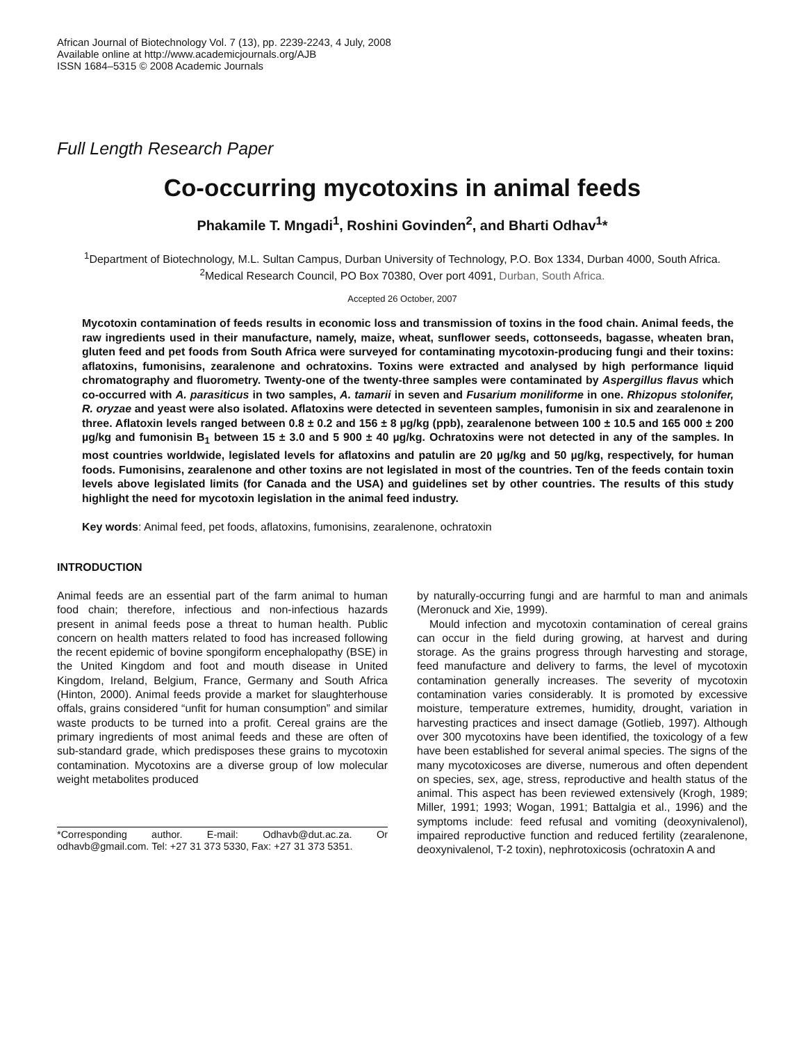African Journal of Biotechnology Vol. 7 (13), pp. 2239-2243, 4 July, 2008
Available online at http://www.academicjournals.org/AJB
ISSN 1684–5315 © 2008 Academic Journals
Full Length Research Paper
Co-occurring mycotoxins in animal feeds
Phakamile T. Mngadi<sup>1</sup>, Roshini Govinden<sup>2</sup>, and Bharti Odhav<sup>1</sup>*
<sup>1</sup> Department of Biotechnology, M.L. Sultan Campus, Durban University of Technology, P.O. Box 1334, Durban 4000, South Africa.
<sup>2</sup> Medical Research Council, PO Box 70380, Over port 4091, Durban, South Africa.
Accepted 26 October, 2007
Mycotoxin contamination of feeds results in economic loss and transmission of toxins in the food chain. Animal feeds, the raw ingredients used in their manufacture, namely, maize, wheat, sunflower seeds, cottonseeds, bagasse, wheaten bran, gluten feed and pet foods from South Africa were surveyed for contaminating mycotoxin-producing fungi and their toxins: aflatoxins, fumonisins, zearalenone and ochratoxins. Toxins were extracted and analysed by high performance liquid chromatography and fluorometry. Twenty-one of the twenty-three samples were contaminated by Aspergillus flavus which co-occurred with A. parasiticus in two samples, A. tamarii in seven and Fusarium moniliforme in one. Rhizopus stolonifer, R. oryzae and yeast were also isolated. Aflatoxins were detected in seventeen samples, fumonisin in six and zearalenone in three. Aflatoxin levels ranged between 0.8 ± 0.2 and 156 ± 8 µg/kg (ppb), zearalenone between 100 ± 10.5 and 165 000 ± 200 µg/kg and fumonisin B<sub>1</sub> between 15 ± 3.0 and 5 900 ± 40 µg/kg. Ochratoxins were not detected in any of the samples. In most countries worldwide, legislated levels for aflatoxins and patulin are 20 µg/kg and 50 µg/kg, respectively, for human foods. Fumonisins, zearalenone and other toxins are not legislated in most of the countries. Ten of the feeds contain toxin levels above legislated limits (for Canada and the USA) and guidelines set by other countries. The results of this study highlight the need for mycotoxin legislation in the animal feed industry.
Key words: Animal feed, pet foods, aflatoxins, fumonisins, zearalenone, ochratoxin
INTRODUCTION
Animal feeds are an essential part of the farm animal to human food chain; therefore, infectious and non-infectious hazards present in animal feeds pose a threat to human health. Public concern on health matters related to food has increased following the recent epidemic of bovine spongiform encephalopathy (BSE) in the United Kingdom and foot and mouth disease in United Kingdom, Ireland, Belgium, France, Germany and South Africa (Hinton, 2000). Animal feeds provide a market for slaughterhouse offals, grains considered “unfit for human consumption” and similar waste products to be turned into a profit. Cereal grains are the primary ingredients of most animal feeds and these are often of sub-standard grade, which predisposes these grains to mycotoxin contamination. Mycotoxins are a diverse group of low molecular weight metabolites produced
*Corresponding author. E-mail: Odhavb@dut.ac.za. Or odhavb@gmail.com. Tel: +27 31 373 5330, Fax: +27 31 373 5351.
by naturally-occurring fungi and are harmful to man and animals (Meronuck and Xie, 1999).
Mould infection and mycotoxin contamination of cereal grains can occur in the field during growing, at harvest and during storage. As the grains progress through harvesting and storage, feed manufacture and delivery to farms, the level of mycotoxin contamination generally increases. The severity of mycotoxin contamination varies considerably. It is promoted by excessive moisture, temperature extremes, humidity, drought, variation in harvesting practices and insect damage (Gotlieb, 1997). Although over 300 mycotoxins have been identified, the toxicology of a few have been established for several animal species. The signs of the many mycotoxicoses are diverse, numerous and often dependent on species, sex, age, stress, reproductive and health status of the animal. This aspect has been reviewed extensively (Krogh, 1989; Miller, 1991; 1993; Wogan, 1991; Battalgia et al., 1996) and the symptoms include: feed refusal and vomiting (deoxynivalenol), impaired reproductive function and reduced fertility (zearalenone, deoxynivalenol, T-2 toxin), nephrotoxicosis (ochratoxin A and